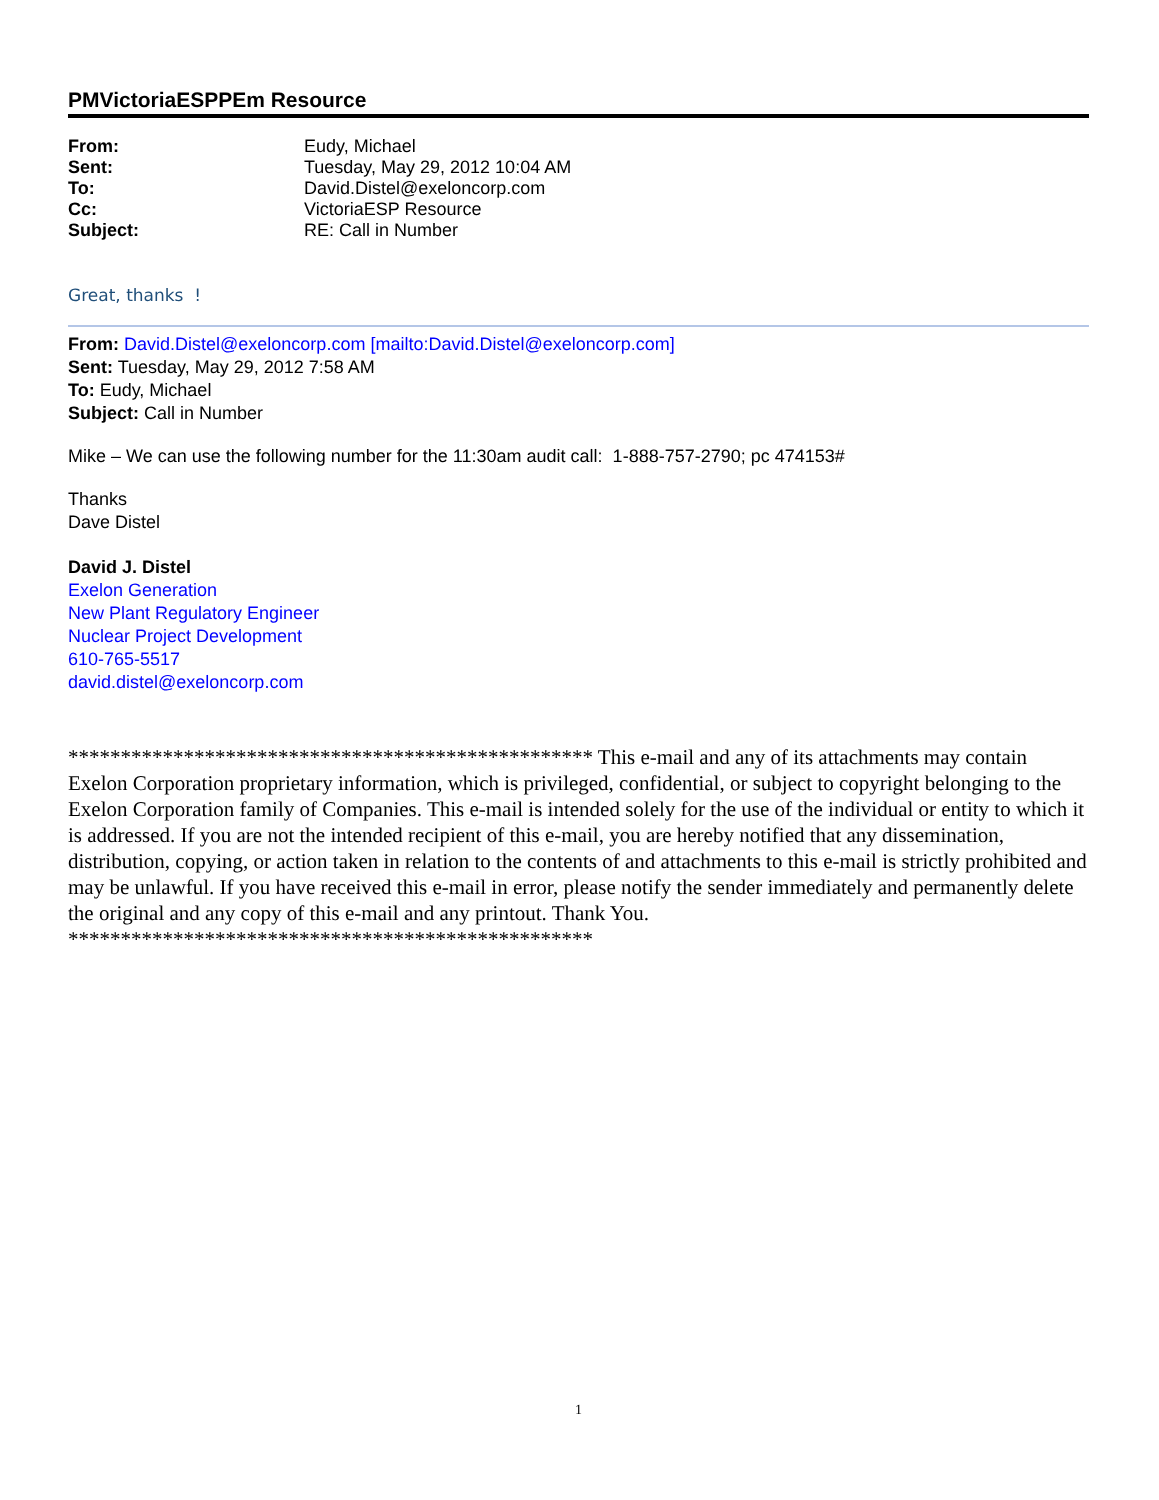PMVictoriaESPPEm Resource
| From: | Eudy, Michael |
| Sent: | Tuesday, May 29, 2012 10:04 AM |
| To: | David.Distel@exeloncorp.com |
| Cc: | VictoriaESP Resource |
| Subject: | RE: Call in Number |
Great, thanks !
From: David.Distel@exeloncorp.com [mailto:David.Distel@exeloncorp.com]
Sent: Tuesday, May 29, 2012 7:58 AM
To: Eudy, Michael
Subject: Call in Number
Mike – We can use the following number for the 11:30am audit call: 1-888-757-2790; pc 474153#
Thanks
Dave Distel
David J. Distel
Exelon Generation
New Plant Regulatory Engineer
Nuclear Project Development
610-765-5517
david.distel@exeloncorp.com
************************************************** This e-mail and any of its attachments may contain Exelon Corporation proprietary information, which is privileged, confidential, or subject to copyright belonging to the Exelon Corporation family of Companies. This e-mail is intended solely for the use of the individual or entity to which it is addressed. If you are not the intended recipient of this e-mail, you are hereby notified that any dissemination, distribution, copying, or action taken in relation to the contents of and attachments to this e-mail is strictly prohibited and may be unlawful. If you have received this e-mail in error, please notify the sender immediately and permanently delete the original and any copy of this e-mail and any printout. Thank You. **************************************************
1